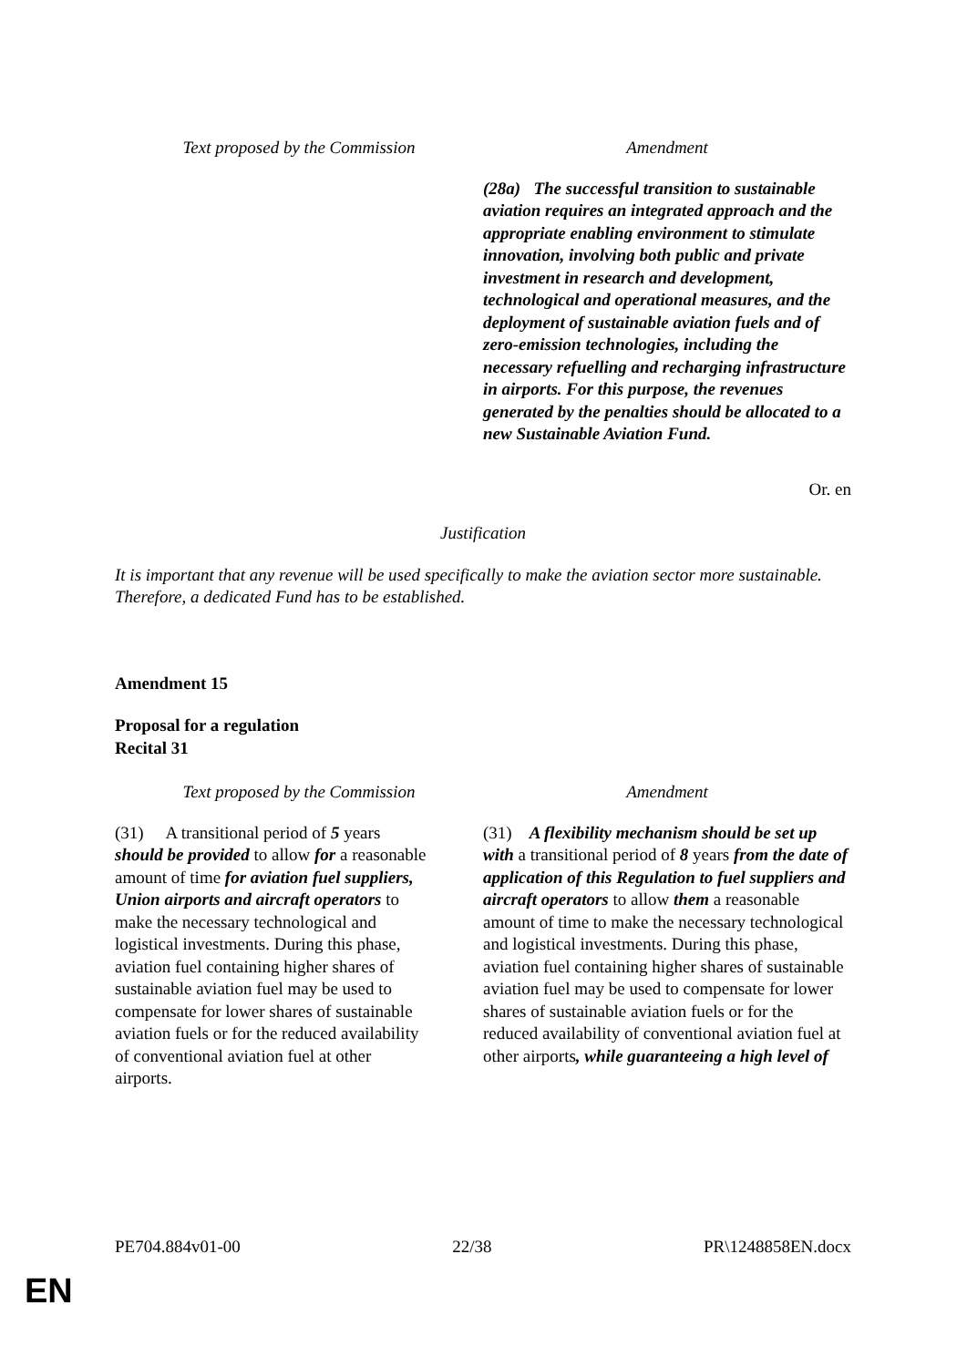| Text proposed by the Commission | Amendment |
| --- | --- |
| | (28a) The successful transition to sustainable aviation requires an integrated approach and the appropriate enabling environment to stimulate innovation, involving both public and private investment in research and development, technological and operational measures, and the deployment of sustainable aviation fuels and of zero-emission technologies, including the necessary refuelling and recharging infrastructure in airports. For this purpose, the revenues generated by the penalties should be allocated to a new Sustainable Aviation Fund. |
Or. en
Justification
It is important that any revenue will be used specifically to make the aviation sector more sustainable. Therefore, a dedicated Fund has to be established.
Amendment 15
Proposal for a regulation
Recital 31
| Text proposed by the Commission | Amendment |
| --- | --- |
| (31) A transitional period of 5 years should be provided to allow for a reasonable amount of time for aviation fuel suppliers, Union airports and aircraft operators to make the necessary technological and logistical investments. During this phase, aviation fuel containing higher shares of sustainable aviation fuel may be used to compensate for lower shares of sustainable aviation fuels or for the reduced availability of conventional aviation fuel at other airports. | (31) A flexibility mechanism should be set up with a transitional period of 8 years from the date of application of this Regulation to fuel suppliers and aircraft operators to allow them a reasonable amount of time to make the necessary technological and logistical investments. During this phase, aviation fuel containing higher shares of sustainable aviation fuel may be used to compensate for lower shares of sustainable aviation fuels or for the reduced availability of conventional aviation fuel at other airports , while guaranteeing a high level of |
PE704.884v01-00 22/38 PR\1248858EN.docx
EN